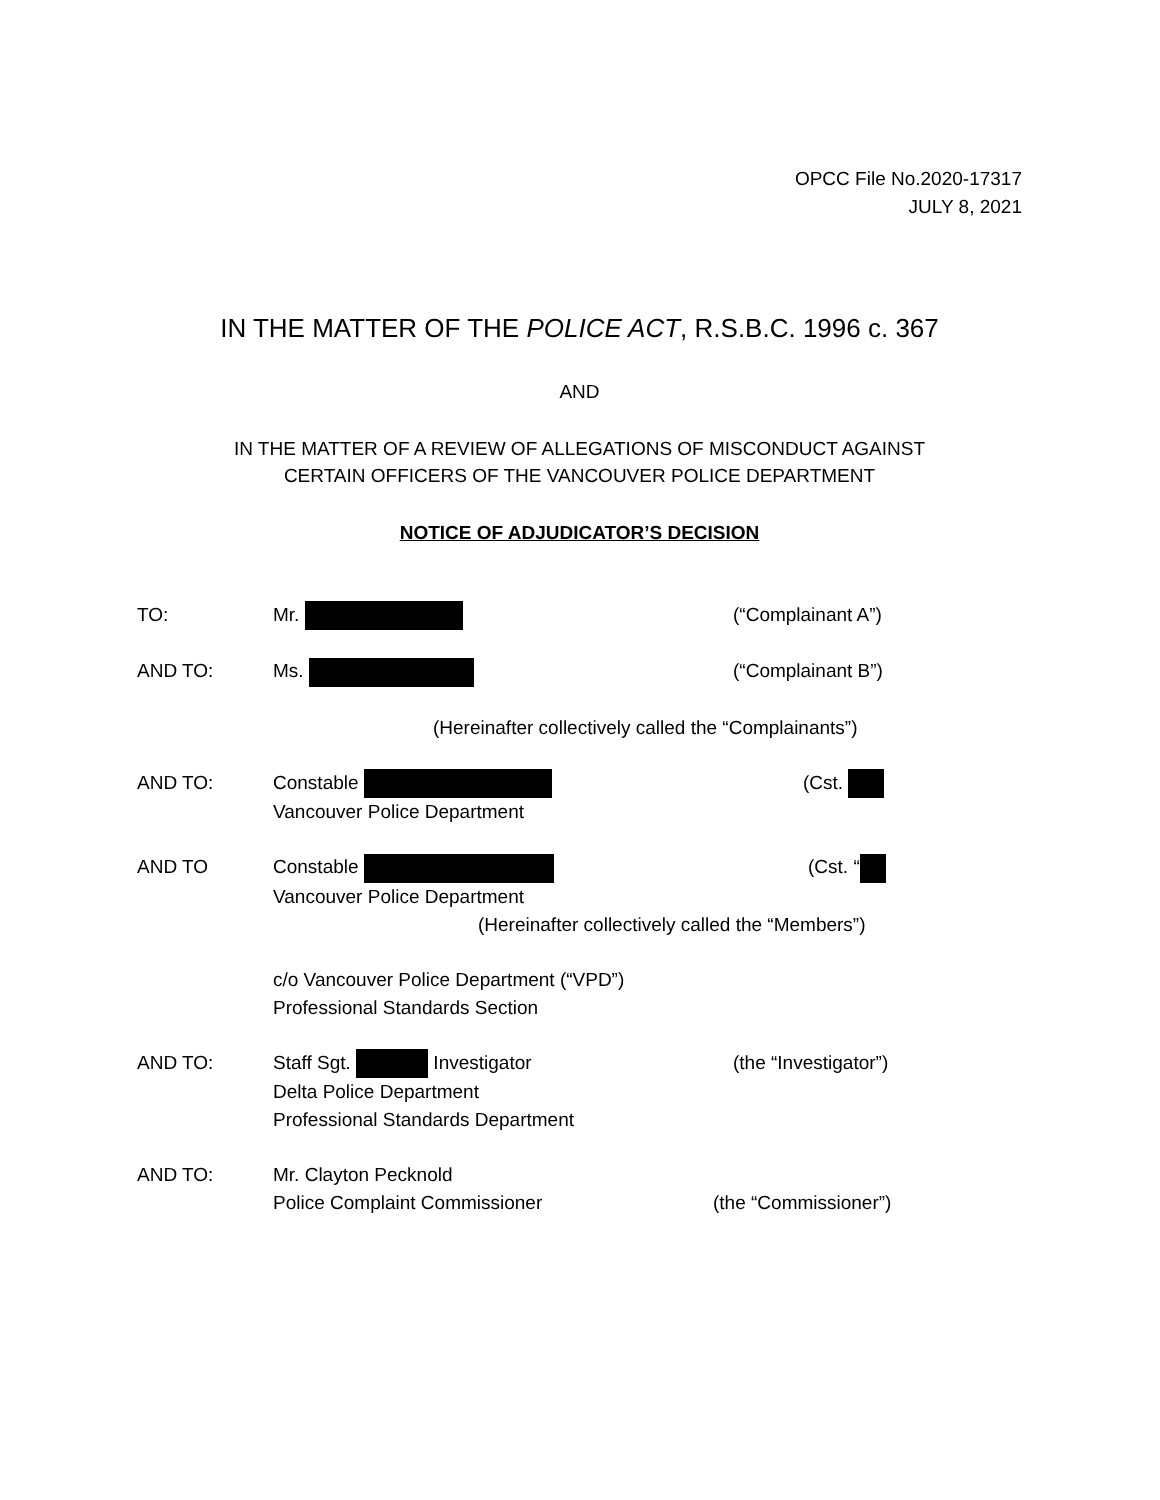OPCC File No.2020-17317
JULY 8, 2021
IN THE MATTER OF THE POLICE ACT, R.S.B.C. 1996 c. 367
AND
IN THE MATTER OF A REVIEW OF ALLEGATIONS OF MISCONDUCT AGAINST
CERTAIN OFFICERS OF THE VANCOUVER POLICE DEPARTMENT
NOTICE OF ADJUDICATOR’S DECISION
TO: Mr. (“Complainant A”)
AND TO: Ms. (“Complainant B”)
(Hereinafter collectively called the “Complainants”)
AND TO: Constable
Vancouver Police Department
(Cst.
AND TO Constable
Vancouver Police Department
(Cst. “
(Hereinafter collectively called the “Members”)
c/o Vancouver Police Department (“VPD”)
Professional Standards Section
AND TO: Staff Sgt. Investigator
Delta Police Department
Professional Standards Department
(the “Investigator”)
AND TO: Mr. Clayton Pecknold
Police Complaint Commissioner
(the “Commissioner”)